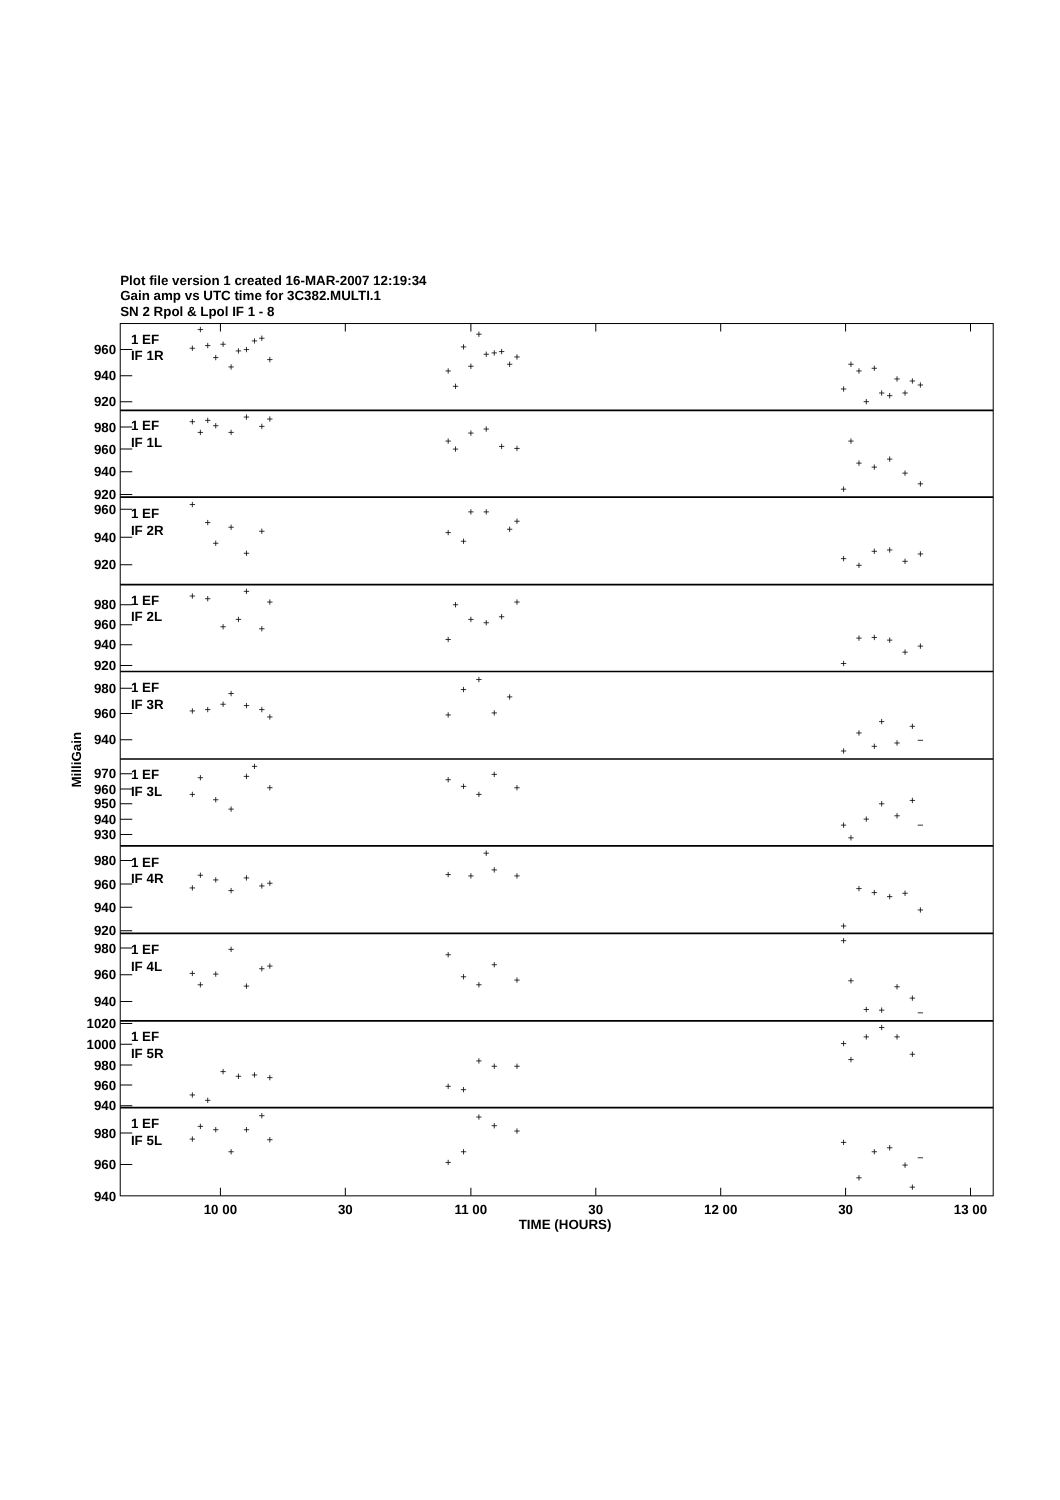Plot file version 1 created 16-MAR-2007 12:19:34
Gain amp vs UTC time for 3C382.MULTI.1
SN 2 Rpol & Lpol IF 1 - 8
960
940
920
980
960
940
920
960
940
920
980
960
940
920
980
960
940
970
960
950
940
930
980
960
940
920
980
960
940
1020
1000
980
960
940
980
960
940
1 EF
IF 1R
1 EF
IF 1L
1 EF
IF 2R
1 EF
IF 2L
1 EF
IF 3R
1 EF
IF 3L
1 EF
IF 4R
1 EF
IF 4L
1 EF
IF 5R
1 EF
IF 5L
10 00
30
11 00
30
12 00
30
13 00
TIME (HOURS)
MilliGain